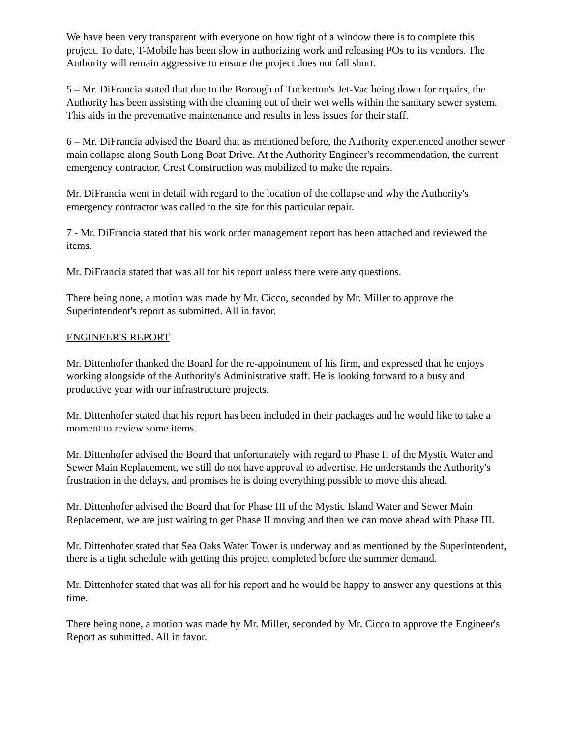We have been very transparent with everyone on how tight of a window there is to complete this project. To date, T-Mobile has been slow in authorizing work and releasing POs to its vendors. The Authority will remain aggressive to ensure the project does not fall short.
5 – Mr. DiFrancia stated that due to the Borough of Tuckerton's Jet-Vac being down for repairs, the Authority has been assisting with the cleaning out of their wet wells within the sanitary sewer system. This aids in the preventative maintenance and results in less issues for their staff.
6 – Mr. DiFrancia advised the Board that as mentioned before, the Authority experienced another sewer main collapse along South Long Boat Drive. At the Authority Engineer's recommendation, the current emergency contractor, Crest Construction was mobilized to make the repairs.
Mr. DiFrancia went in detail with regard to the location of the collapse and why the Authority's emergency contractor was called to the site for this particular repair.
7 - Mr. DiFrancia stated that his work order management report has been attached and reviewed the items.
Mr. DiFrancia stated that was all for his report unless there were any questions.
There being none, a motion was made by Mr. Cicco, seconded by Mr. Miller to approve the Superintendent's report as submitted. All in favor.
ENGINEER'S REPORT
Mr. Dittenhofer thanked the Board for the re-appointment of his firm, and expressed that he enjoys working alongside of the Authority's Administrative staff. He is looking forward to a busy and productive year with our infrastructure projects.
Mr. Dittenhofer stated that his report has been included in their packages and he would like to take a moment to review some items.
Mr. Dittenhofer advised the Board that unfortunately with regard to Phase II of the Mystic Water and Sewer Main Replacement, we still do not have approval to advertise. He understands the Authority's frustration in the delays, and promises he is doing everything possible to move this ahead.
Mr. Dittenhofer advised the Board that for Phase III of the Mystic Island Water and Sewer Main Replacement, we are just waiting to get Phase II moving and then we can move ahead with Phase III.
Mr. Dittenhofer stated that Sea Oaks Water Tower is underway and as mentioned by the Superintendent, there is a tight schedule with getting this project completed before the summer demand.
Mr. Dittenhofer stated that was all for his report and he would be happy to answer any questions at this time.
There being none, a motion was made by Mr. Miller, seconded by Mr. Cicco to approve the Engineer's Report as submitted. All in favor.